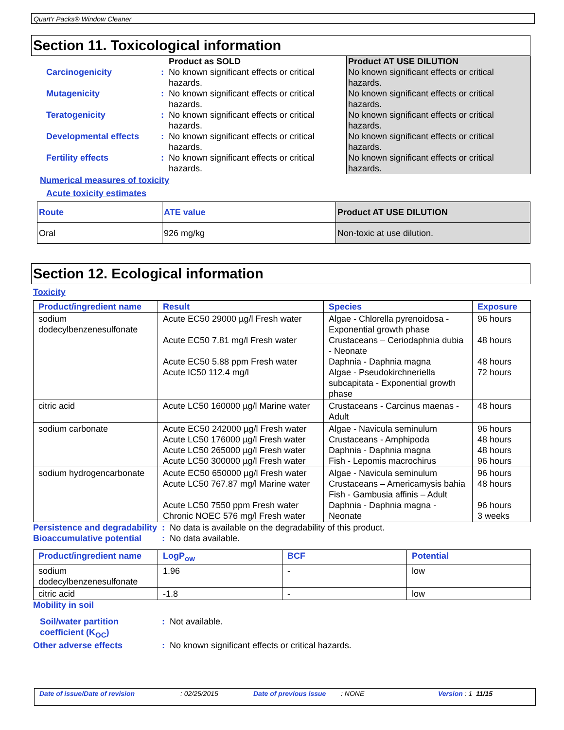Quart'r Packs® Window Cleaner
Section 11. Toxicological information
| | | Product as SOLD | Product AT USE DILUTION |
| Carcinogenicity | : | No known significant effects or critical hazards. | No known significant effects or critical hazards. |
| Mutagenicity | : | No known significant effects or critical hazards. | No known significant effects or critical hazards. |
| Teratogenicity | : | No known significant effects or critical hazards. | No known significant effects or critical hazards. |
| Developmental effects | : | No known significant effects or critical hazards. | No known significant effects or critical hazards. |
| Fertility effects | : | No known significant effects or critical hazards. | No known significant effects or critical hazards. |
Numerical measures of toxicity
Acute toxicity estimates
| Route | ATE value | Product AT USE DILUTION |
| --- | --- | --- |
| Oral | 926 mg/kg | Non-toxic at use dilution. |
Section 12. Ecological information
Toxicity
| Product/ingredient name | Result | Species | Exposure |
| --- | --- | --- | --- |
| sodium dodecylbenzenesulfonate | Acute EC50 29000 µg/l Fresh water Acute EC50 7.81 mg/l Fresh water Acute EC50 5.88 ppm Fresh water Acute IC50 112.4 mg/l | Algae - Chlorella pyrenoidosa - Exponential growth phase Crustaceans – Ceriodaphnia dubia - Neonate Daphnia - Daphnia magna Algae - Pseudokirchneriella subcapitata - Exponential growth phase | 96 hours 48 hours 48 hours 72 hours |
| citric acid | Acute LC50 160000 µg/l Marine water | Crustaceans - Carcinus maenas - Adult | 48 hours |
| sodium carbonate | Acute EC50 242000 µg/l Fresh water Acute LC50 176000 µg/l Fresh water Acute LC50 265000 µg/l Fresh water Acute LC50 300000 µg/l Fresh water | Algae - Navicula seminulum Crustaceans - Amphipoda Daphnia - Daphnia magna Fish - Lepomis macrochirus | 96 hours 48 hours 48 hours 96 hours |
| sodium hydrogencarbonate | Acute EC50 650000 µg/l Fresh water Acute LC50 767.87 mg/l Marine water Acute LC50 7550 ppm Fresh water Chronic NOEC 576 mg/l Fresh water | Algae - Navicula seminulum Crustaceans – Americamysis bahia Fish - Gambusia affinis – Adult Daphnia - Daphnia magna - Neonate | 96 hours 48 hours 96 hours 3 weeks |
Persistence and degradability
: No data is available on the degradability of this product.
Bioaccumulative potential
: No data available.
| Product/ingredient name | LogP<sub>ow</sub> | BCF | Potential |
| --- | --- | --- | --- |
| sodium dodecylbenzenesulfonate | 1.96 | - | low |
| citric acid | -1.8 | - | low |
Mobility in soil
Soil/water partition coefficient (K<sub>OC</sub>)
: Not available.
Other adverse effects : No known significant effects or critical hazards.
Date of issue/Date of revision: 02/25/2015 Date of previous issue: NONE Version : 1 11/15